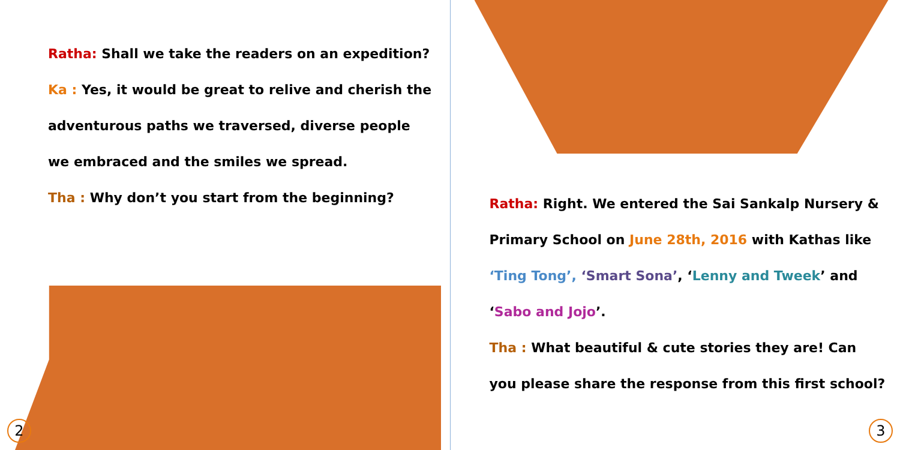Ratha: Shall we take the readers on an expedition?
Ka : Yes, it would be great to relive and cherish the adventurous paths we traversed, diverse people we embraced and the smiles we spread.
Tha : Why don’t you start from the beginning?
2
Ratha: Right. We entered the Sai Sankalp Nursery & Primary School on June 28th, 2016 with Kathas like ‘Ting Tong’, ‘Smart Sona’, ‘Lenny and Tweek’ and ‘Sabo and Jojo’.
Tha : What beautiful & cute stories they are! Can you please share the response from this first school?
3